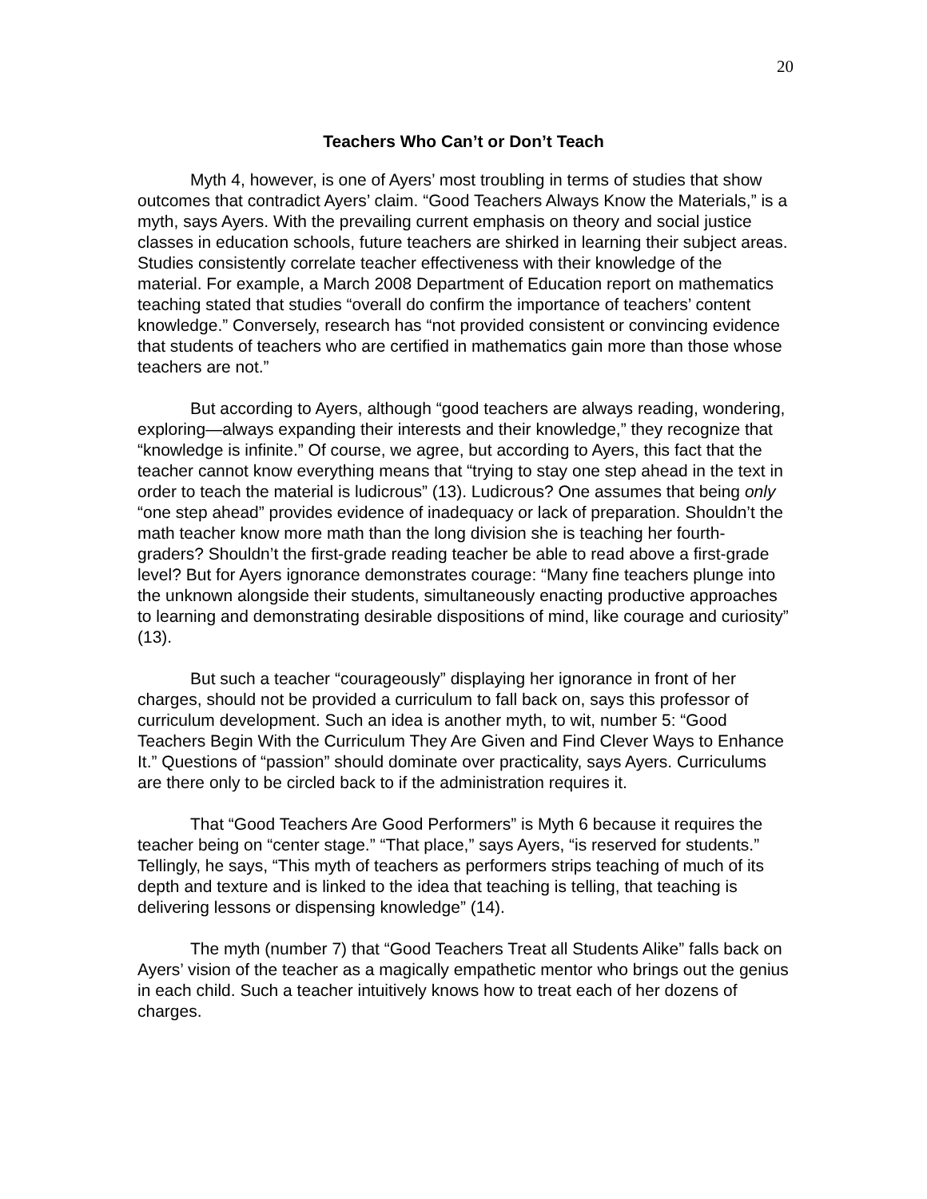20
Teachers Who Can’t or Don’t Teach
Myth 4, however, is one of Ayers’ most troubling in terms of studies that show outcomes that contradict Ayers’ claim. “Good Teachers Always Know the Materials,” is a myth, says Ayers. With the prevailing current emphasis on theory and social justice classes in education schools, future teachers are shirked in learning their subject areas. Studies consistently correlate teacher effectiveness with their knowledge of the material. For example, a March 2008 Department of Education report on mathematics teaching stated that studies “overall do confirm the importance of teachers’ content knowledge.” Conversely, research has “not provided consistent or convincing evidence that students of teachers who are certified in mathematics gain more than those whose teachers are not.”
But according to Ayers, although “good teachers are always reading, wondering, exploring—always expanding their interests and their knowledge,” they recognize that “knowledge is infinite.” Of course, we agree, but according to Ayers, this fact that the teacher cannot know everything means that “trying to stay one step ahead in the text in order to teach the material is ludicrous” (13). Ludicrous? One assumes that being only “one step ahead” provides evidence of inadequacy or lack of preparation. Shouldn’t the math teacher know more math than the long division she is teaching her fourth-graders? Shouldn’t the first-grade reading teacher be able to read above a first-grade level? But for Ayers ignorance demonstrates courage: “Many fine teachers plunge into the unknown alongside their students, simultaneously enacting productive approaches to learning and demonstrating desirable dispositions of mind, like courage and curiosity” (13).
But such a teacher “courageously” displaying her ignorance in front of her charges, should not be provided a curriculum to fall back on, says this professor of curriculum development. Such an idea is another myth, to wit, number 5: “Good Teachers Begin With the Curriculum They Are Given and Find Clever Ways to Enhance It.” Questions of “passion” should dominate over practicality, says Ayers. Curriculums are there only to be circled back to if the administration requires it.
That “Good Teachers Are Good Performers” is Myth 6 because it requires the teacher being on “center stage.” “That place,” says Ayers, “is reserved for students.” Tellingly, he says, “This myth of teachers as performers strips teaching of much of its depth and texture and is linked to the idea that teaching is telling, that teaching is delivering lessons or dispensing knowledge” (14).
The myth (number 7) that “Good Teachers Treat all Students Alike” falls back on Ayers’ vision of the teacher as a magically empathetic mentor who brings out the genius in each child. Such a teacher intuitively knows how to treat each of her dozens of charges.